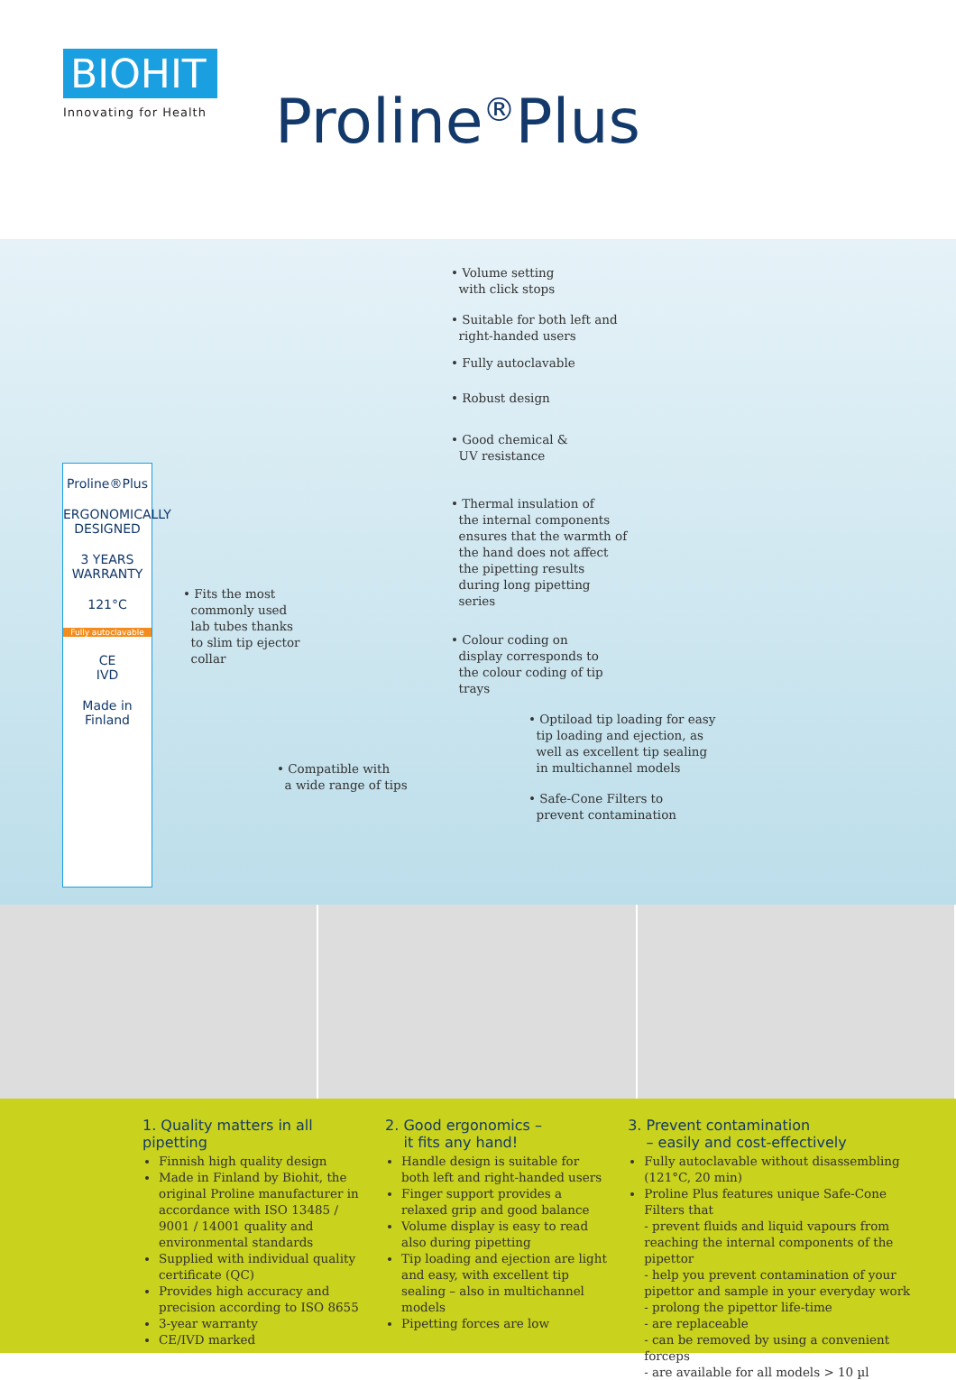BIOHIT
Innovating for Health
Proline<sup>®</sup>Plus
Proline®Plus
ERGONOMICALLY DESIGNED
3 YEARS WARRANTY
121°C
Fully autoclavable
CE
IVD
Made in Finland
• Volume setting
with click stops
• Suitable for both left and
right-handed users
• Fully autoclavable
• Robust design
• Good chemical &
UV resistance
• Thermal insulation of
the internal components
ensures that the warmth of
the hand does not affect
the pipetting results
during long pipetting
series
• Fits the most
commonly used
lab tubes thanks
to slim tip ejector
collar
• Colour coding on
display corresponds to
the colour coding of tip
trays
• Optiload tip loading for easy
tip loading and ejection, as
well as excellent tip sealing
in multichannel models
• Compatible with
a wide range of tips
• Safe-Cone Filters to
prevent contamination
1. Quality matters in all pipetting
Finnish high quality design
Made in Finland by Biohit, the original Proline manufacturer in accordance with ISO 13485 / 9001 / 14001 quality and environmental standards
Supplied with individual quality certificate (QC)
Provides high accuracy and precision according to ISO 8655
3-year warranty
CE/IVD marked
2. Good ergonomics –
it fits any hand!
Handle design is suitable for both left and right-handed users
Finger support provides a relaxed grip and good balance
Volume display is easy to read also during pipetting
Tip loading and ejection are light and easy, with excellent tip sealing – also in multichannel models
Pipetting forces are low
3. Prevent contamination
– easily and cost-effectively
Fully autoclavable without disassembling (121°C, 20 min)
Proline Plus features unique Safe-Cone Filters that
- prevent fluids and liquid vapours from reaching the internal components of the pipettor
- help you prevent contamination of your pipettor and sample in your everyday work
- prolong the pipettor life-time
- are replaceable
- can be removed by using a convenient forceps
- are available for all models > 10 µl